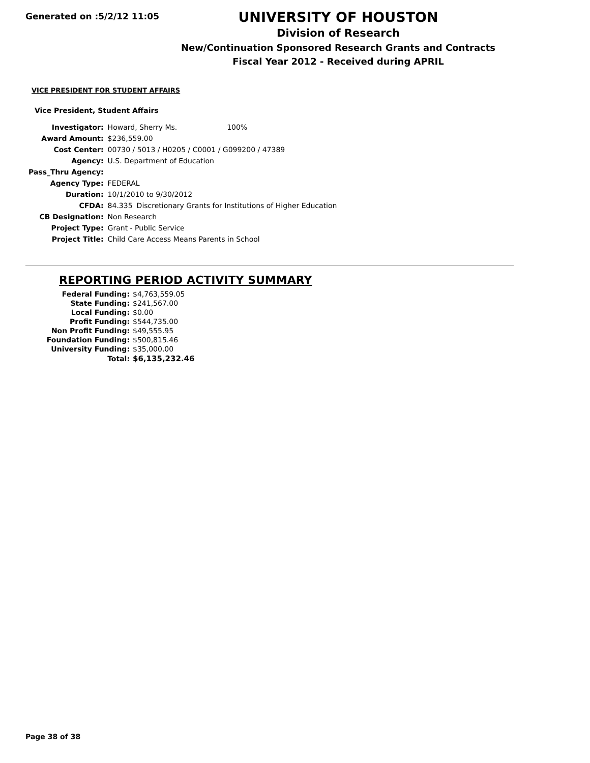Generated on :5/2/12 11:05
UNIVERSITY OF HOUSTON
Division of Research
New/Continuation Sponsored Research Grants and Contracts
Fiscal Year 2012 - Received during APRIL
VICE PRESIDENT FOR STUDENT AFFAIRS
Vice President, Student Affairs
| Investigator: | Howard, Sherry Ms. 100% | |
| Award Amount: | $236,559.00 | |
| Cost Center: | 00730 / 5013 / H0205 / C0001 / G099200 / 47389 | |
| Agency: | U.S. Department of Education | |
| Pass_Thru Agency: | | |
| Agency Type: | FEDERAL | |
| Duration: | 10/1/2010 to 9/30/2012 | |
| CFDA: | 84.335 | Discretionary Grants for Institutions of Higher Education |
| CB Designation: | Non Research | |
| Project Type: | Grant - Public Service | |
| Project Title: | Child Care Access Means Parents in School | |
REPORTING PERIOD ACTIVITY SUMMARY
| Federal Funding: | $4,763,559.05 |
| State Funding: | $241,567.00 |
| Local Funding: | $0.00 |
| Profit Funding: | $544,735.00 |
| Non Profit Funding: | $49,555.95 |
| Foundation Funding: | $500,815.46 |
| University Funding: | $35,000.00 |
| Total: | $6,135,232.46 |
Page 38 of 38